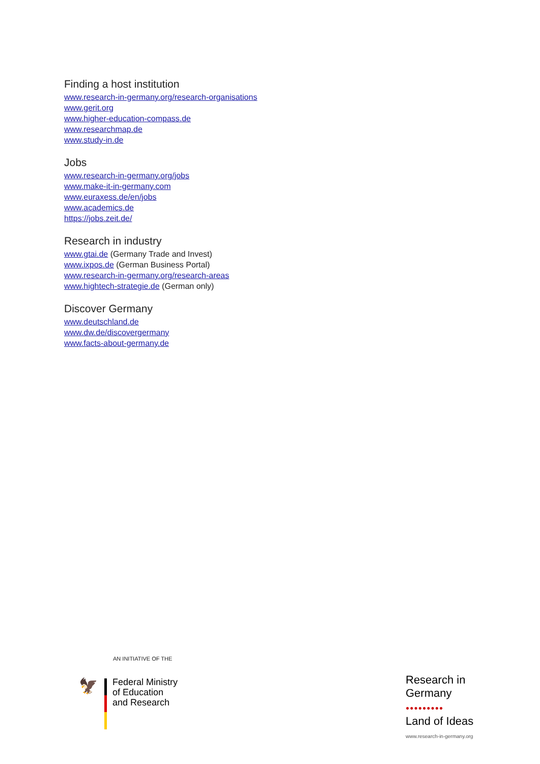Finding a host institution
www.research-in-germany.org/research-organisations
www.gerit.org
www.higher-education-compass.de
www.researchmap.de
www.study-in.de
Jobs
www.research-in-germany.org/jobs
www.make-it-in-germany.com
www.euraxess.de/en/jobs
www.academics.de
https://jobs.zeit.de/
Research in industry
www.gtai.de (Germany Trade and Invest)
www.ixpos.de (German Business Portal)
www.research-in-germany.org/research-areas
www.hightech-strategie.de (German only)
Discover Germany
www.deutschland.de
www.dw.de/discovergermany
www.facts-about-germany.de
AN INITIATIVE OF THE
🦅
Federal Ministry
of Education
and Research
Research in
Germany
●●●●●●●●●
Land of Ideas
www.research-in-germany.org